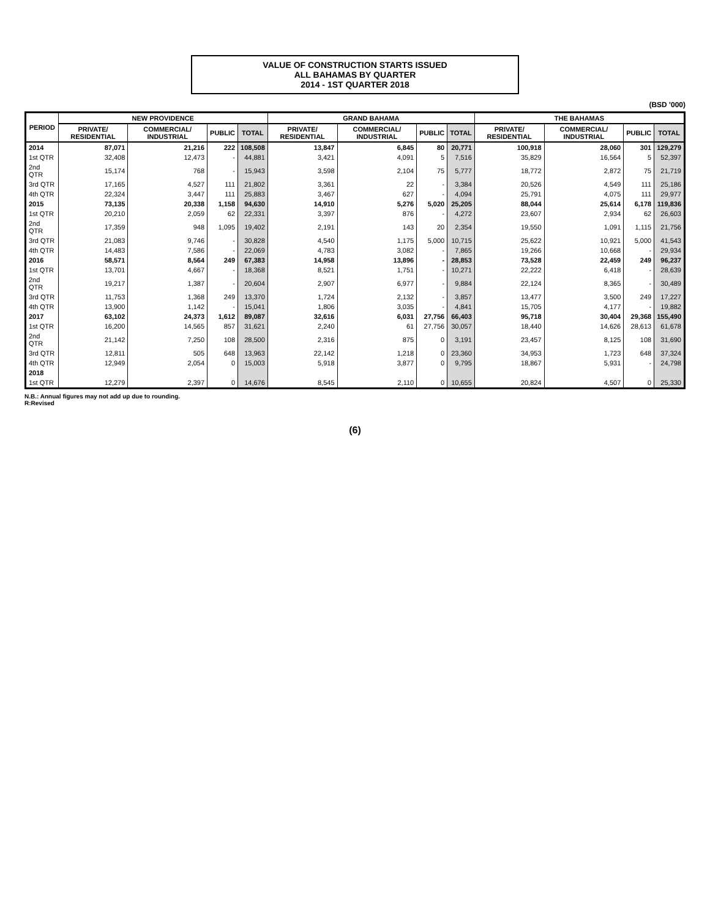VALUE OF CONSTRUCTION STARTS ISSUED
ALL BAHAMAS BY QUARTER
2014 - 1ST QUARTER 2018
(BSD '000)
| PERIOD | NEW PROVIDENCE | | | | GRAND BAHAMA | | | | THE BAHAMAS | | | |
| --- | --- | --- | --- | --- | --- | --- | --- | --- | --- | --- | --- | --- |
| | PRIVATE/ RESIDENTIAL | COMMERCIAL/ INDUSTRIAL | PUBLIC | TOTAL | PRIVATE/ RESIDENTIAL | COMMERCIAL/ INDUSTRIAL | PUBLIC | TOTAL | PRIVATE/ RESIDENTIAL | COMMERCIAL/ INDUSTRIAL | PUBLIC | TOTAL |
| 2014 | 87,071 | 21,216 | 222 | 108,508 | 13,847 | 6,845 | 80 | 20,771 | 100,918 | 28,060 | 301 | 129,279 |
| 1st QTR | 32,408 | 12,473 | - | 44,881 | 3,421 | 4,091 | 5 | 7,516 | 35,829 | 16,564 | 5 | 52,397 |
| 2nd QTR | 15,174 | 768 | - | 15,943 | 3,598 | 2,104 | 75 | 5,777 | 18,772 | 2,872 | 75 | 21,719 |
| 3rd QTR | 17,165 | 4,527 | 111 | 21,802 | 3,361 | 22 | - | 3,384 | 20,526 | 4,549 | 111 | 25,186 |
| 4th QTR | 22,324 | 3,447 | 111 | 25,883 | 3,467 | 627 | - | 4,094 | 25,791 | 4,075 | 111 | 29,977 |
| 2015 | 73,135 | 20,338 | 1,158 | 94,630 | 14,910 | 5,276 | 5,020 | 25,205 | 88,044 | 25,614 | 6,178 | 119,836 |
| 1st QTR | 20,210 | 2,059 | 62 | 22,331 | 3,397 | 876 | - | 4,272 | 23,607 | 2,934 | 62 | 26,603 |
| 2nd QTR | 17,359 | 948 | 1,095 | 19,402 | 2,191 | 143 | 20 | 2,354 | 19,550 | 1,091 | 1,115 | 21,756 |
| 3rd QTR | 21,083 | 9,746 | - | 30,828 | 4,540 | 1,175 | 5,000 | 10,715 | 25,622 | 10,921 | 5,000 | 41,543 |
| 4th QTR | 14,483 | 7,586 | - | 22,069 | 4,783 | 3,082 | - | 7,865 | 19,266 | 10,668 | - | 29,934 |
| 2016 | 58,571 | 8,564 | 249 | 67,383 | 14,958 | 13,896 | - | 28,853 | 73,528 | 22,459 | 249 | 96,237 |
| 1st QTR | 13,701 | 4,667 | - | 18,368 | 8,521 | 1,751 | - | 10,271 | 22,222 | 6,418 | - | 28,639 |
| 2nd QTR | 19,217 | 1,387 | - | 20,604 | 2,907 | 6,977 | - | 9,884 | 22,124 | 8,365 | - | 30,489 |
| 3rd QTR | 11,753 | 1,368 | 249 | 13,370 | 1,724 | 2,132 | - | 3,857 | 13,477 | 3,500 | 249 | 17,227 |
| 4th QTR | 13,900 | 1,142 | - | 15,041 | 1,806 | 3,035 | - | 4,841 | 15,705 | 4,177 | - | 19,882 |
| 2017 | 63,102 | 24,373 | 1,612 | 89,087 | 32,616 | 6,031 | 27,756 | 66,403 | 95,718 | 30,404 | 29,368 | 155,490 |
| 1st QTR | 16,200 | 14,565 | 857 | 31,621 | 2,240 | 61 | 27,756 | 30,057 | 18,440 | 14,626 | 28,613 | 61,678 |
| 2nd QTR | 21,142 | 7,250 | 108 | 28,500 | 2,316 | 875 | 0 | 3,191 | 23,457 | 8,125 | 108 | 31,690 |
| 3rd QTR | 12,811 | 505 | 648 | 13,963 | 22,142 | 1,218 | 0 | 23,360 | 34,953 | 1,723 | 648 | 37,324 |
| 4th QTR | 12,949 | 2,054 | 0 | 15,003 | 5,918 | 3,877 | 0 | 9,795 | 18,867 | 5,931 | - | 24,798 |
| 2018 | | | | | | | | | | | | |
| 1st QTR | 12,279 | 2,397 | 0 | 14,676 | 8,545 | 2,110 | 0 | 10,655 | 20,824 | 4,507 | 0 | 25,330 |
N.B.: Annual figures may not add up due to rounding.
R:Revised
(6)